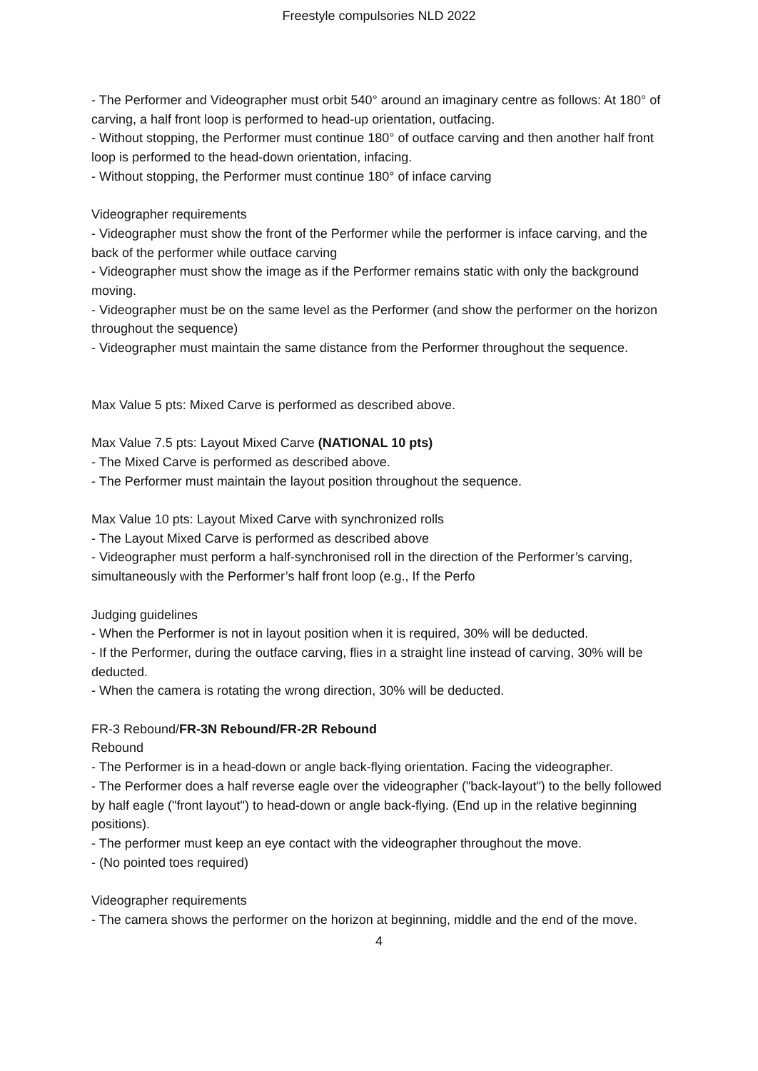Freestyle compulsories NLD 2022
- The Performer and Videographer must orbit 540° around an imaginary centre as follows: At 180° of carving, a half front loop is performed to head-up orientation, outfacing.
- Without stopping, the Performer must continue 180° of outface carving and then another half front loop is performed to the head-down orientation, infacing.
- Without stopping, the Performer must continue 180° of inface carving
Videographer requirements
- Videographer must show the front of the Performer while the performer is inface carving, and the back of the performer while outface carving
- Videographer must show the image as if the Performer remains static with only the background moving.
- Videographer must be on the same level as the Performer (and show the performer on the horizon throughout the sequence)
- Videographer must maintain the same distance from the Performer throughout the sequence.
Max Value 5 pts: Mixed Carve is performed as described above.
Max Value 7.5 pts: Layout Mixed Carve (NATIONAL 10 pts)
- The Mixed Carve is performed as described above.
- The Performer must maintain the layout position throughout the sequence.
Max Value 10 pts: Layout Mixed Carve with synchronized rolls
- The Layout Mixed Carve is performed as described above
- Videographer must perform a half-synchronised roll in the direction of the Performer’s carving, simultaneously with the Performer’s half front loop (e.g., If the Perfo
Judging guidelines
- When the Performer is not in layout position when it is required, 30% will be deducted.
- If the Performer, during the outface carving, flies in a straight line instead of carving, 30% will be deducted.
- When the camera is rotating the wrong direction, 30% will be deducted.
FR-3 Rebound/FR-3N Rebound/FR-2R Rebound
Rebound
- The Performer is in a head-down or angle back-flying orientation. Facing the videographer.
- The Performer does a half reverse eagle over the videographer ("back-layout") to the belly followed by half eagle ("front layout") to head-down or angle back-flying. (End up in the relative beginning positions).
- The performer must keep an eye contact with the videographer throughout the move.
- (No pointed toes required)
Videographer requirements
- The camera shows the performer on the horizon at beginning, middle and the end of the move.
4